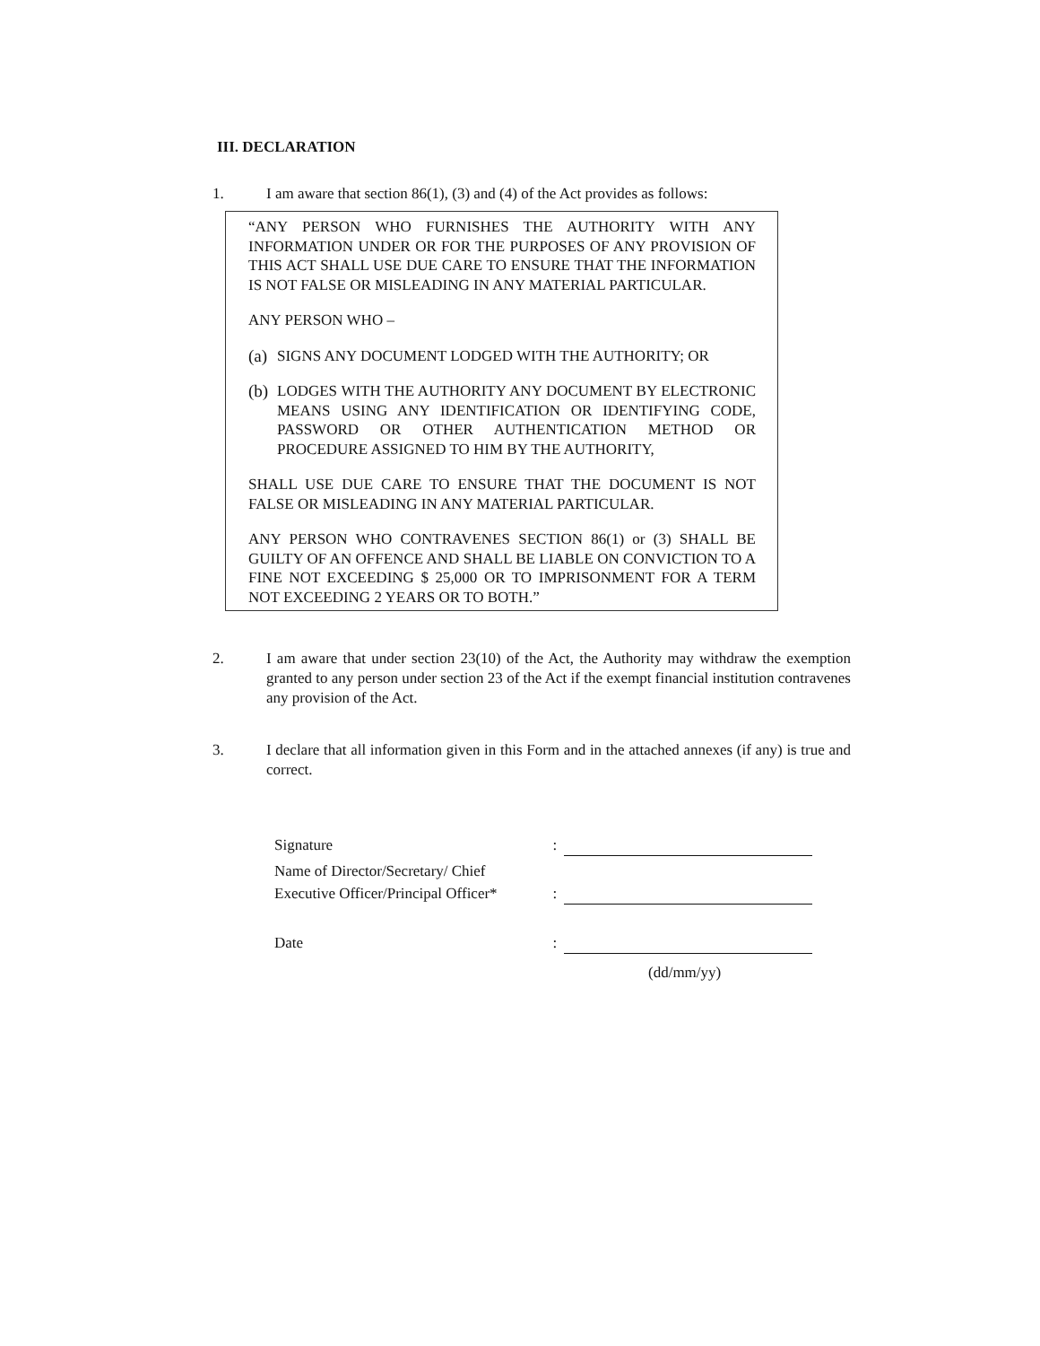III. DECLARATION
1. I am aware that section 86(1), (3) and (4) of the Act provides as follows:
“ANY PERSON WHO FURNISHES THE AUTHORITY WITH ANY INFORMATION UNDER OR FOR THE PURPOSES OF ANY PROVISION OF THIS ACT SHALL USE DUE CARE TO ENSURE THAT THE INFORMATION IS NOT FALSE OR MISLEADING IN ANY MATERIAL PARTICULAR.
ANY PERSON WHO –
(a)
SIGNS ANY DOCUMENT LODGED WITH THE AUTHORITY; OR
(b)
LODGES WITH THE AUTHORITY ANY DOCUMENT BY ELECTRONIC MEANS USING ANY IDENTIFICATION OR IDENTIFYING CODE, PASSWORD OR OTHER AUTHENTICATION METHOD OR PROCEDURE ASSIGNED TO HIM BY THE AUTHORITY,
SHALL USE DUE CARE TO ENSURE THAT THE DOCUMENT IS NOT FALSE OR MISLEADING IN ANY MATERIAL PARTICULAR.
ANY PERSON WHO CONTRAVENES SECTION 86(1) or (3) SHALL BE GUILTY OF AN OFFENCE AND SHALL BE LIABLE ON CONVICTION TO A FINE NOT EXCEEDING $ 25,000 OR TO IMPRISONMENT FOR A TERM NOT EXCEEDING 2 YEARS OR TO BOTH.”
2. I am aware that under section 23(10) of the Act, the Authority may withdraw the exemption granted to any person under section 23 of the Act if the exempt financial institution contravenes any provision of the Act.
3. I declare that all information given in this Form and in the attached annexes (if any) is true and correct.
Signature
:
Name of Director/Secretary/ Chief
Executive Officer/Principal Officer*
:
Date
:
(dd/mm/yy)